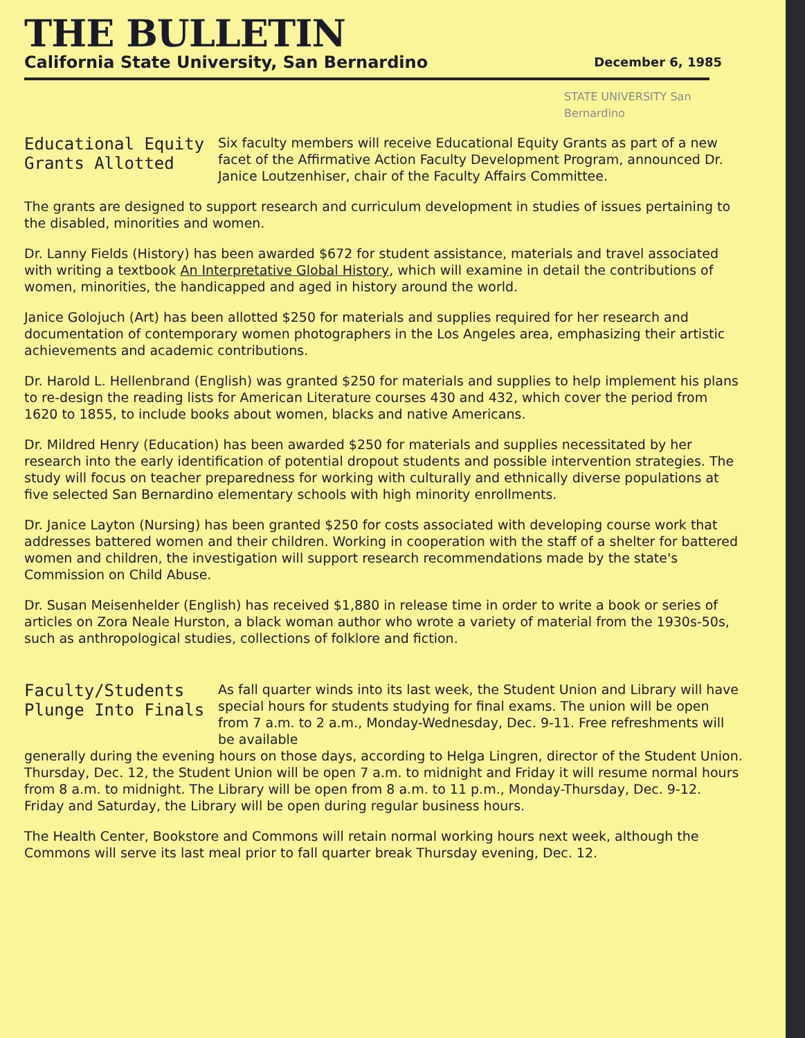THE BULLETIN
California State University, San Bernardino December 6, 1985
STATE UNIVERSITY San Bernardino
Educational Equity Grants Allotted
Six faculty members will receive Educational Equity Grants as part of a new facet of the Affirmative Action Faculty Development Program, announced Dr. Janice Loutzenhiser, chair of the Faculty Affairs Committee.
The grants are designed to support research and curriculum development in studies of issues pertaining to the disabled, minorities and women.
Dr. Lanny Fields (History) has been awarded $672 for student assistance, materials and travel associated with writing a textbook An Interpretative Global History, which will examine in detail the contributions of women, minorities, the handicapped and aged in history around the world.
Janice Golojuch (Art) has been allotted $250 for materials and supplies required for her research and documentation of contemporary women photographers in the Los Angeles area, emphasizing their artistic achievements and academic contributions.
Dr. Harold L. Hellenbrand (English) was granted $250 for materials and supplies to help implement his plans to re-design the reading lists for American Literature courses 430 and 432, which cover the period from 1620 to 1855, to include books about women, blacks and native Americans.
Dr. Mildred Henry (Education) has been awarded $250 for materials and supplies necessitated by her research into the early identification of potential dropout students and possible intervention strategies. The study will focus on teacher preparedness for working with culturally and ethnically diverse populations at five selected San Bernardino elementary schools with high minority enrollments.
Dr. Janice Layton (Nursing) has been granted $250 for costs associated with developing course work that addresses battered women and their children. Working in cooperation with the staff of a shelter for battered women and children, the investigation will support research recommendations made by the state's Commission on Child Abuse.
Dr. Susan Meisenhelder (English) has received $1,880 in release time in order to write a book or series of articles on Zora Neale Hurston, a black woman author who wrote a variety of material from the 1930s-50s, such as anthropological studies, collections of folklore and fiction.
Faculty/Students Plunge Into Finals
As fall quarter winds into its last week, the Student Union and Library will have special hours for students studying for final exams. The union will be open from 7 a.m. to 2 a.m., Monday-Wednesday, Dec. 9-11. Free refreshments will be available
generally during the evening hours on those days, according to Helga Lingren, director of the Student Union. Thursday, Dec. 12, the Student Union will be open 7 a.m. to midnight and Friday it will resume normal hours from 8 a.m. to midnight. The Library will be open from 8 a.m. to 11 p.m., Monday-Thursday, Dec. 9-12. Friday and Saturday, the Library will be open during regular business hours.
The Health Center, Bookstore and Commons will retain normal working hours next week, although the Commons will serve its last meal prior to fall quarter break Thursday evening, Dec. 12.